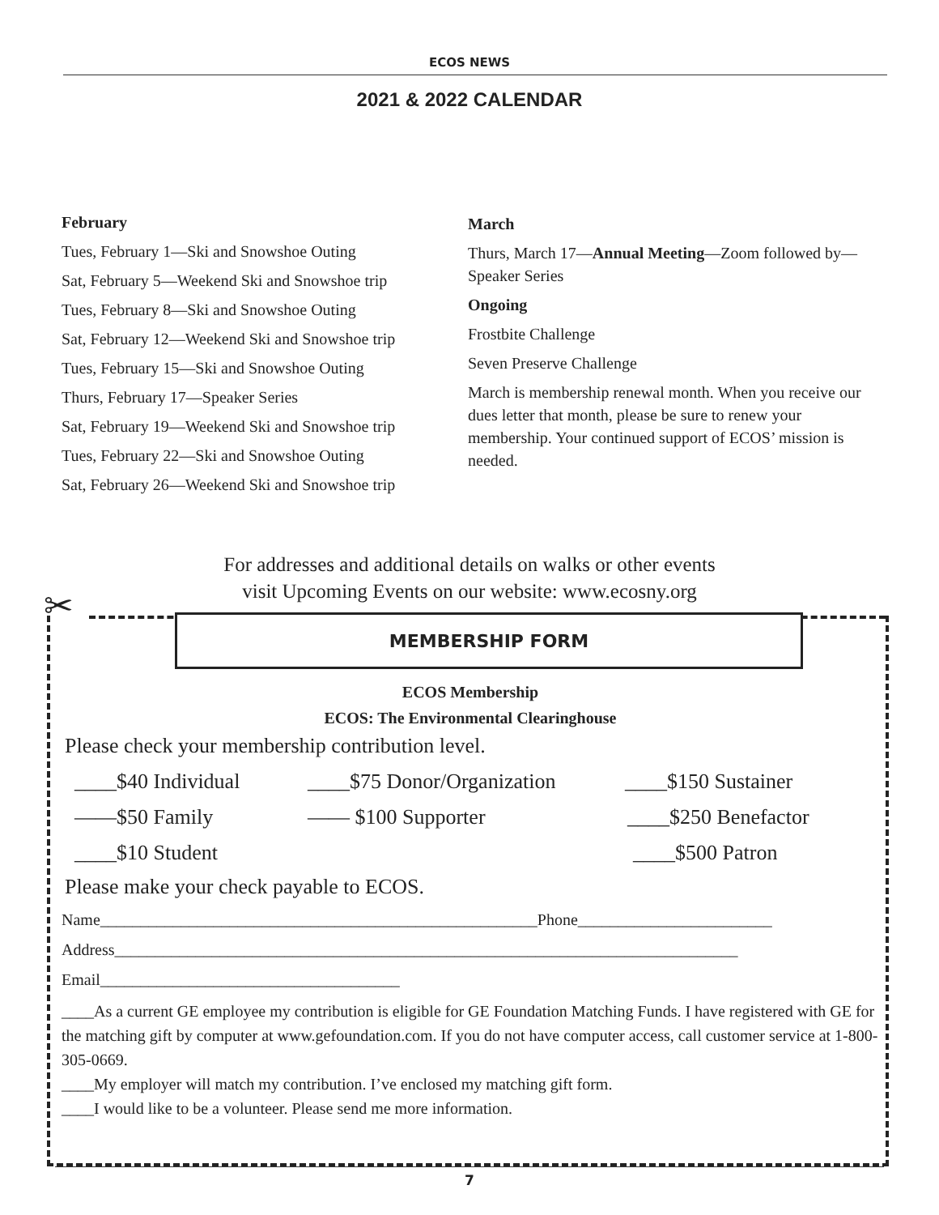ECOS NEWS
2021 & 2022 CALENDAR
February
Tues, February 1—Ski and Snowshoe Outing
Sat, February 5—Weekend Ski and Snowshoe trip
Tues, February 8—Ski and Snowshoe Outing
Sat, February 12—Weekend Ski and Snowshoe trip
Tues, February 15—Ski and Snowshoe Outing
Thurs, February 17—Speaker Series
Sat, February 19—Weekend Ski and Snowshoe trip
Tues, February 22—Ski and Snowshoe Outing
Sat, February 26—Weekend Ski and Snowshoe trip
March
Thurs, March 17—Annual Meeting—Zoom followed by—Speaker Series
Ongoing
Frostbite Challenge
Seven Preserve Challenge
March is membership renewal month. When you receive our dues letter that month, please be sure to renew your membership. Your continued support of ECOS’ mission is needed.
For addresses and additional details on walks or other events
visit Upcoming Events on our website: www.ecosny.org
✂
MEMBERSHIP FORM
ECOS Membership
ECOS: The Environmental Clearinghouse
Please check your membership contribution level.
____$40 Individual ____$75 Donor/Organization ____$150 Sustainer
——$50 Family —— $100 Supporter ____$250 Benefactor
____$10 Student ____$500 Patron
Please make your check payable to ECOS.
Name______________________________________________________Phone________________________
Address_____________________________________________________________________________
Email_____________________________________
____As a current GE employee my contribution is eligible for GE Foundation Matching Funds. I have registered with GE for the matching gift by computer at www.gefoundation.com. If you do not have computer access, call customer service at 1-800-305-0669.
____My employer will match my contribution. I’ve enclosed my matching gift form.
____I would like to be a volunteer. Please send me more information.
7